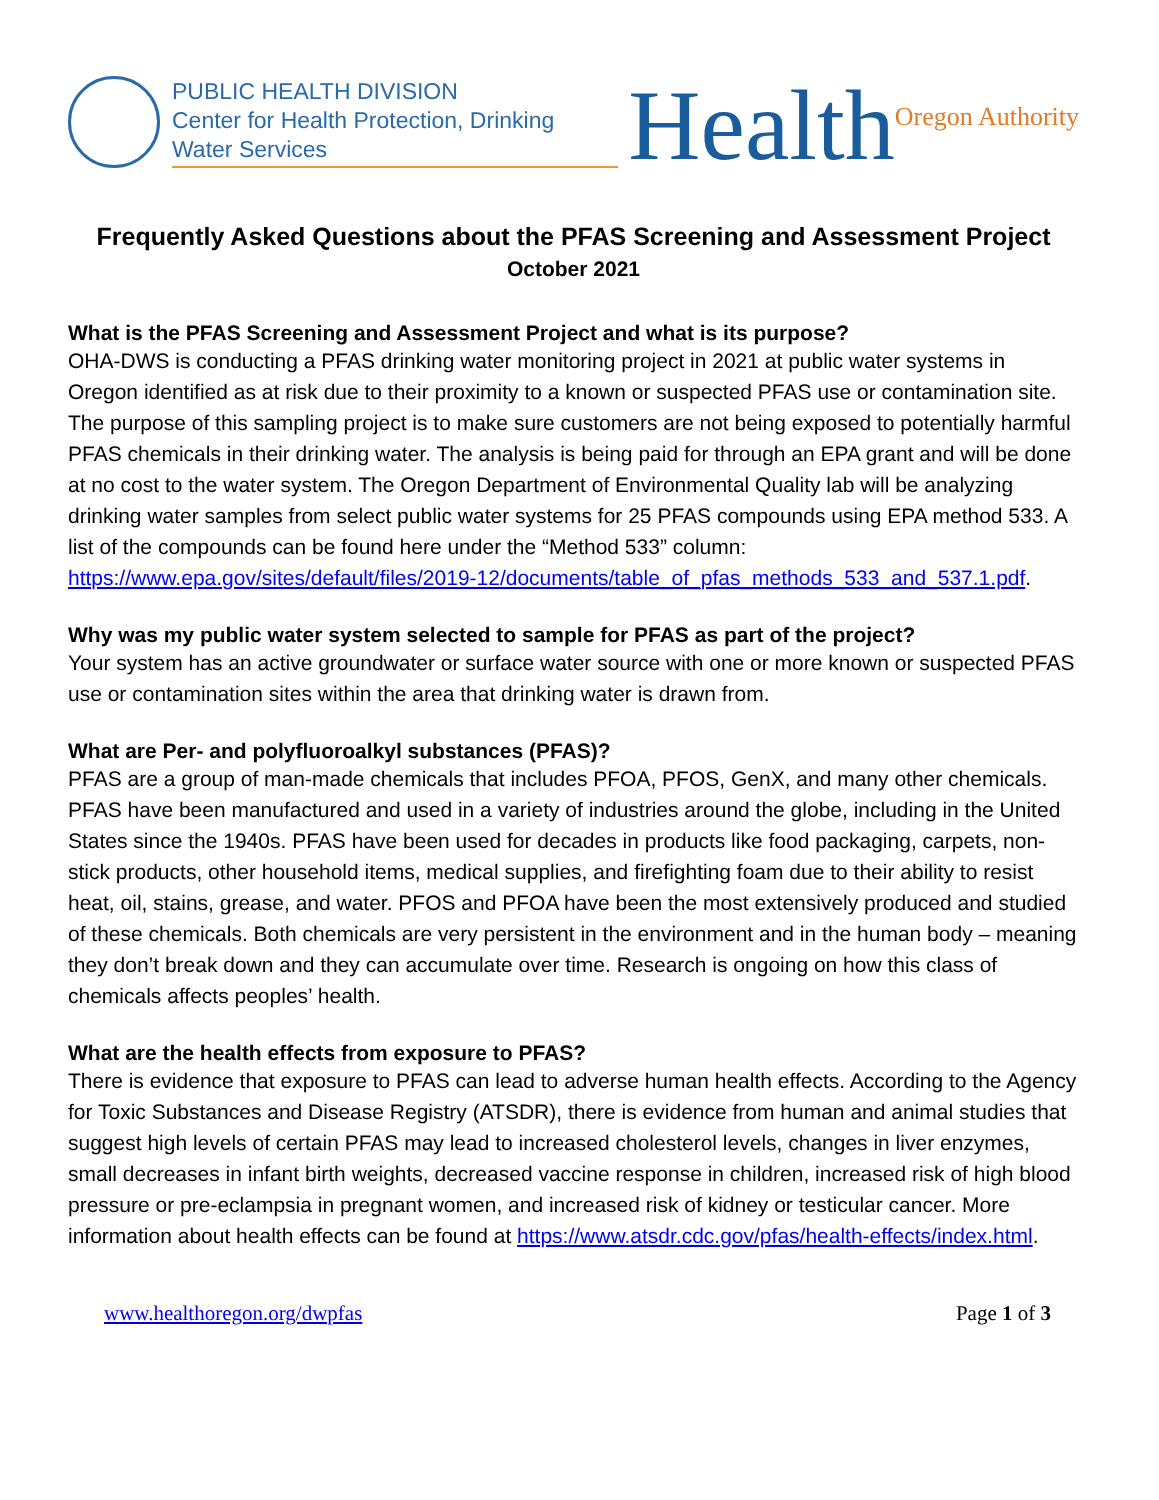PUBLIC HEALTH DIVISION
Center for Health Protection, Drinking Water Services
Health<sup>Oregon Authority</sup>
Frequently Asked Questions about the PFAS Screening and Assessment Project
October 2021
What is the PFAS Screening and Assessment Project and what is its purpose?
OHA-DWS is conducting a PFAS drinking water monitoring project in 2021 at public water systems in Oregon identified as at risk due to their proximity to a known or suspected PFAS use or contamination site. The purpose of this sampling project is to make sure customers are not being exposed to potentially harmful PFAS chemicals in their drinking water. The analysis is being paid for through an EPA grant and will be done at no cost to the water system. The Oregon Department of Environmental Quality lab will be analyzing drinking water samples from select public water systems for 25 PFAS compounds using EPA method 533. A list of the compounds can be found here under the “Method 533” column: https://www.epa.gov/sites/default/files/2019-12/documents/table_of_pfas_methods_533_and_537.1.pdf.
Why was my public water system selected to sample for PFAS as part of the project?
Your system has an active groundwater or surface water source with one or more known or suspected PFAS use or contamination sites within the area that drinking water is drawn from.
What are Per- and polyfluoroalkyl substances (PFAS)?
PFAS are a group of man-made chemicals that includes PFOA, PFOS, GenX, and many other chemicals. PFAS have been manufactured and used in a variety of industries around the globe, including in the United States since the 1940s. PFAS have been used for decades in products like food packaging, carpets, non-stick products, other household items, medical supplies, and firefighting foam due to their ability to resist heat, oil, stains, grease, and water. PFOS and PFOA have been the most extensively produced and studied of these chemicals. Both chemicals are very persistent in the environment and in the human body – meaning they don’t break down and they can accumulate over time. Research is ongoing on how this class of chemicals affects peoples’ health.
What are the health effects from exposure to PFAS?
There is evidence that exposure to PFAS can lead to adverse human health effects. According to the Agency for Toxic Substances and Disease Registry (ATSDR), there is evidence from human and animal studies that suggest high levels of certain PFAS may lead to increased cholesterol levels, changes in liver enzymes, small decreases in infant birth weights, decreased vaccine response in children, increased risk of high blood pressure or pre-eclampsia in pregnant women, and increased risk of kidney or testicular cancer. More information about health effects can be found at https://www.atsdr.cdc.gov/pfas/health-effects/index.html.
www.healthoregon.org/dwpfas Page 1 of 3